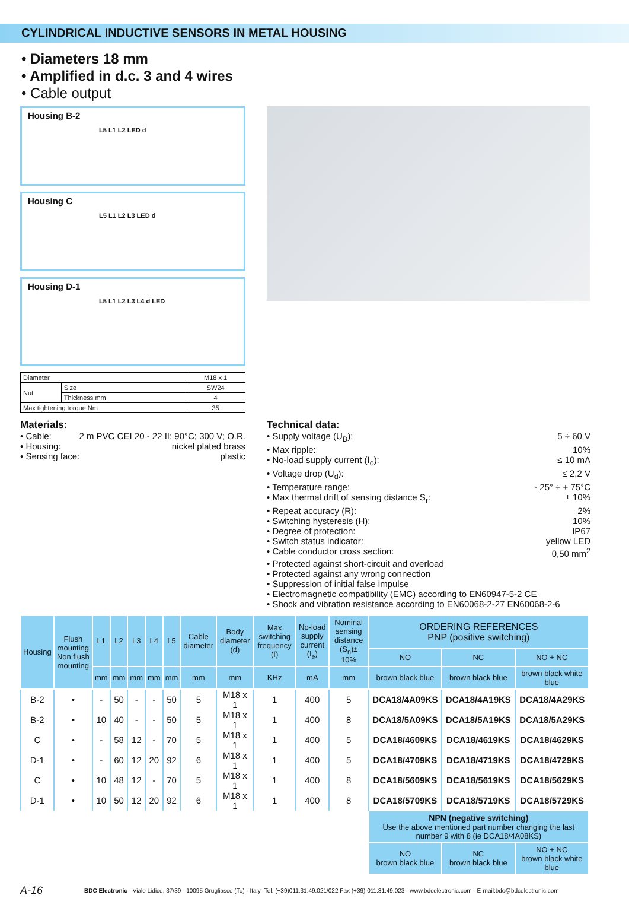CYLINDRICAL INDUCTIVE SENSORS IN METAL HOUSING
• Diameters 18 mm
• Amplified in d.c. 3 and 4 wires
• Cable output
Housing B-2
L5 L1 L2 LED d
Housing C
L5 L1 L2 L3 LED d
Housing D-1
L5 L1 L2 L3 L4 d LED
| Diameter | | M18 x 1 |
| Nut | Size | SW24 |
| | Thickness mm | 4 |
| Max tightening torque Nm | | 35 |
Materials:
• Cable: 2 m PVC CEI 20 - 22 II; 90°C; 300 V; O.R.
• Housing: nickel plated brass
• Sensing face: plastic
Technical data:
• Supply voltage (U<sub>B</sub>): 5 ÷ 60 V
• Max ripple: 10%
• No-load supply current (I<sub>o</sub>): ≤ 10 mA
• Voltage drop (U<sub>d</sub>): ≤ 2,2 V
• Temperature range: - 25° ÷ + 75°C
• Max thermal drift of sensing distance S<sub>r</sub>: ± 10%
• Repeat accuracy (R): 2%
• Switching hysteresis (H): 10%
• Degree of protection: IP67
• Switch status indicator: yellow LED
• Cable conductor cross section: 0,50 mm<sup>2</sup>
• Protected against short-circuit and overload
• Protected against any wrong connection
• Suppression of initial false impulse
• Electromagnetic compatibility (EMC) according to EN60947-5-2 CE
• Shock and vibration resistance according to EN60068-2-27 EN60068-2-6
| Housing | Flush mounting Non flush mounting | L1 | L2 | L3 | L4 | L5 | Cable diameter | Body diameter (d) | Max switching frequency (f) | No-load supply current (I<sub>e</sub>) | Nominal sensing distance (S<sub>n</sub>)± 10% | ORDERING REFERENCES PNP (positive switching) | | |
| --- | --- | --- | --- | --- | --- | --- | --- | --- | --- | --- | --- | --- | --- | --- |
| | | | | | | | | | | | | NO | NC | NO + NC |
| | | mm | mm | mm | mm | mm | mm | mm | KHz | mA | mm | brown black blue | brown black blue | brown black white blue |
| B-2 | • | - | 50 | - | - | 50 | 5 | M18 x 1 | 1 | 400 | 5 | DCA18/4A09KS | DCA18/4A19KS | DCA18/4A29KS |
| B-2 | • | 10 | 40 | - | - | 50 | 5 | M18 x 1 | 1 | 400 | 8 | DCA18/5A09KS | DCA18/5A19KS | DCA18/5A29KS |
| C | • | - | 58 | 12 | - | 70 | 5 | M18 x 1 | 1 | 400 | 5 | DCA18/4609KS | DCA18/4619KS | DCA18/4629KS |
| D-1 | • | - | 60 | 12 | 20 | 92 | 6 | M18 x 1 | 1 | 400 | 5 | DCA18/4709KS | DCA18/4719KS | DCA18/4729KS |
| C | • | 10 | 48 | 12 | - | 70 | 5 | M18 x 1 | 1 | 400 | 8 | DCA18/5609KS | DCA18/5619KS | DCA18/5629KS |
| D-1 | • | 10 | 50 | 12 | 20 | 92 | 6 | M18 x 1 | 1 | 400 | 8 | DCA18/5709KS | DCA18/5719KS | DCA18/5729KS |
| | | | | | | | | | | | | NPN (negative switching) Use the above mentioned part number changing the last number 9 with 8 (ie DCA18/4A08KS) | | |
| | | | | | | | | | | | | NO brown black blue | NC brown black blue | NO + NC brown black white blue |
A-16 BDC Electronic - Viale Lidice, 37/39 - 10095 Grugliasco (To) - Italy -Tel. (+39)011.31.49.021/022 Fax (+39) 011.31.49.023 - www.bdcelectronic.com - E-mail:bdc@bdcelectronic.com